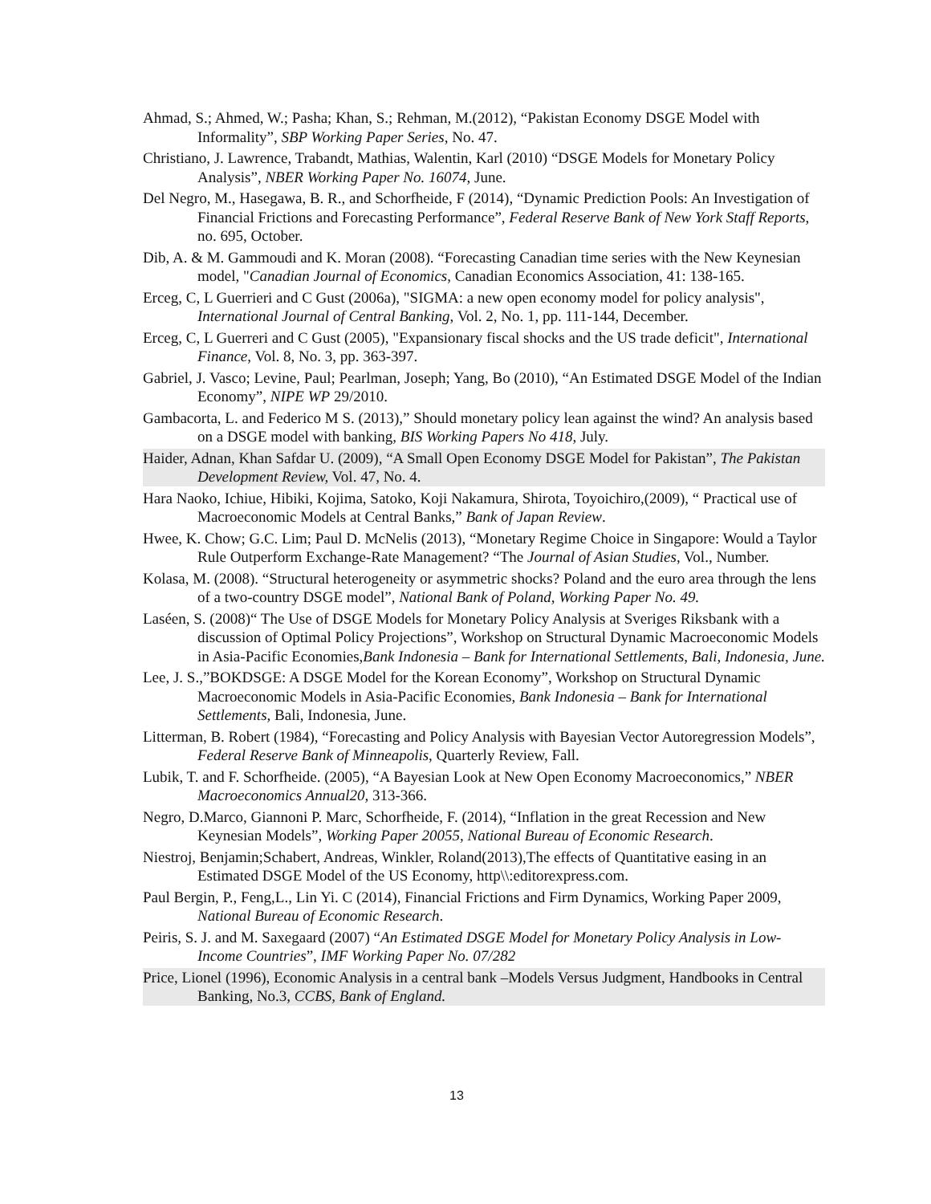Ahmad, S.; Ahmed, W.; Pasha; Khan, S.; Rehman, M.(2012), “Pakistan Economy DSGE Model with Informality”, SBP Working Paper Series, No. 47.
Christiano, J. Lawrence, Trabandt, Mathias, Walentin, Karl (2010) “DSGE Models for Monetary Policy Analysis”, NBER Working Paper No. 16074, June.
Del Negro, M., Hasegawa, B. R., and Schorfheide, F (2014), “Dynamic Prediction Pools: An Investigation of Financial Frictions and Forecasting Performance”, Federal Reserve Bank of New York Staff Reports, no. 695, October.
Dib, A. & M. Gammoudi and K. Moran (2008). “Forecasting Canadian time series with the New Keynesian model, "Canadian Journal of Economics, Canadian Economics Association, 41: 138-165.
Erceg, C, L Guerrieri and C Gust (2006a), "SIGMA: a new open economy model for policy analysis", International Journal of Central Banking, Vol. 2, No. 1, pp. 111-144, December.
Erceg, C, L Guerreri and C Gust (2005), "Expansionary fiscal shocks and the US trade deficit", International Finance, Vol. 8, No. 3, pp. 363-397.
Gabriel, J. Vasco; Levine, Paul; Pearlman, Joseph; Yang, Bo (2010), “An Estimated DSGE Model of the Indian Economy”, NIPE WP 29/2010.
Gambacorta, L. and Federico M S. (2013),” Should monetary policy lean against the wind? An analysis based on a DSGE model with banking, BIS Working Papers No 418, July.
Haider, Adnan, Khan Safdar U. (2009), “A Small Open Economy DSGE Model for Pakistan”, The Pakistan Development Review, Vol. 47, No. 4.
Hara Naoko, Ichiue, Hibiki, Kojima, Satoko, Koji Nakamura, Shirota, Toyoichiro,(2009), “ Practical use of Macroeconomic Models at Central Banks,” Bank of Japan Review.
Hwee, K. Chow; G.C. Lim; Paul D. McNelis (2013), “Monetary Regime Choice in Singapore: Would a Taylor Rule Outperform Exchange-Rate Management? “The Journal of Asian Studies, Vol., Number.
Kolasa, M. (2008). “Structural heterogeneity or asymmetric shocks? Poland and the euro area through the lens of a two-country DSGE model”, National Bank of Poland, Working Paper No. 49.
Laséen, S. (2008)“ The Use of DSGE Models for Monetary Policy Analysis at Sveriges Riksbank with a discussion of Optimal Policy Projections”, Workshop on Structural Dynamic Macroeconomic Models in Asia-Pacific Economies,Bank Indonesia – Bank for International Settlements, Bali, Indonesia, June.
Lee, J. S.,”BOKDSGE: A DSGE Model for the Korean Economy”, Workshop on Structural Dynamic Macroeconomic Models in Asia-Pacific Economies, Bank Indonesia – Bank for International Settlements, Bali, Indonesia, June.
Litterman, B. Robert (1984), “Forecasting and Policy Analysis with Bayesian Vector Autoregression Models”, Federal Reserve Bank of Minneapolis, Quarterly Review, Fall.
Lubik, T. and F. Schorfheide. (2005), “A Bayesian Look at New Open Economy Macroeconomics,” NBER Macroeconomics Annual20, 313-366.
Negro, D.Marco, Giannoni P. Marc, Schorfheide, F. (2014), “Inflation in the great Recession and New Keynesian Models”, Working Paper 20055, National Bureau of Economic Research.
Niestroj, Benjamin;Schabert, Andreas, Winkler, Roland(2013),The effects of Quantitative easing in an Estimated DSGE Model of the US Economy, http\\:editorexpress.com.
Paul Bergin, P., Feng,L., Lin Yi. C (2014), Financial Frictions and Firm Dynamics, Working Paper 2009, National Bureau of Economic Research.
Peiris, S. J. and M. Saxegaard (2007) “An Estimated DSGE Model for Monetary Policy Analysis in Low-Income Countries”, IMF Working Paper No. 07/282
Price, Lionel (1996), Economic Analysis in a central bank –Models Versus Judgment, Handbooks in Central Banking, No.3, CCBS, Bank of England.
13